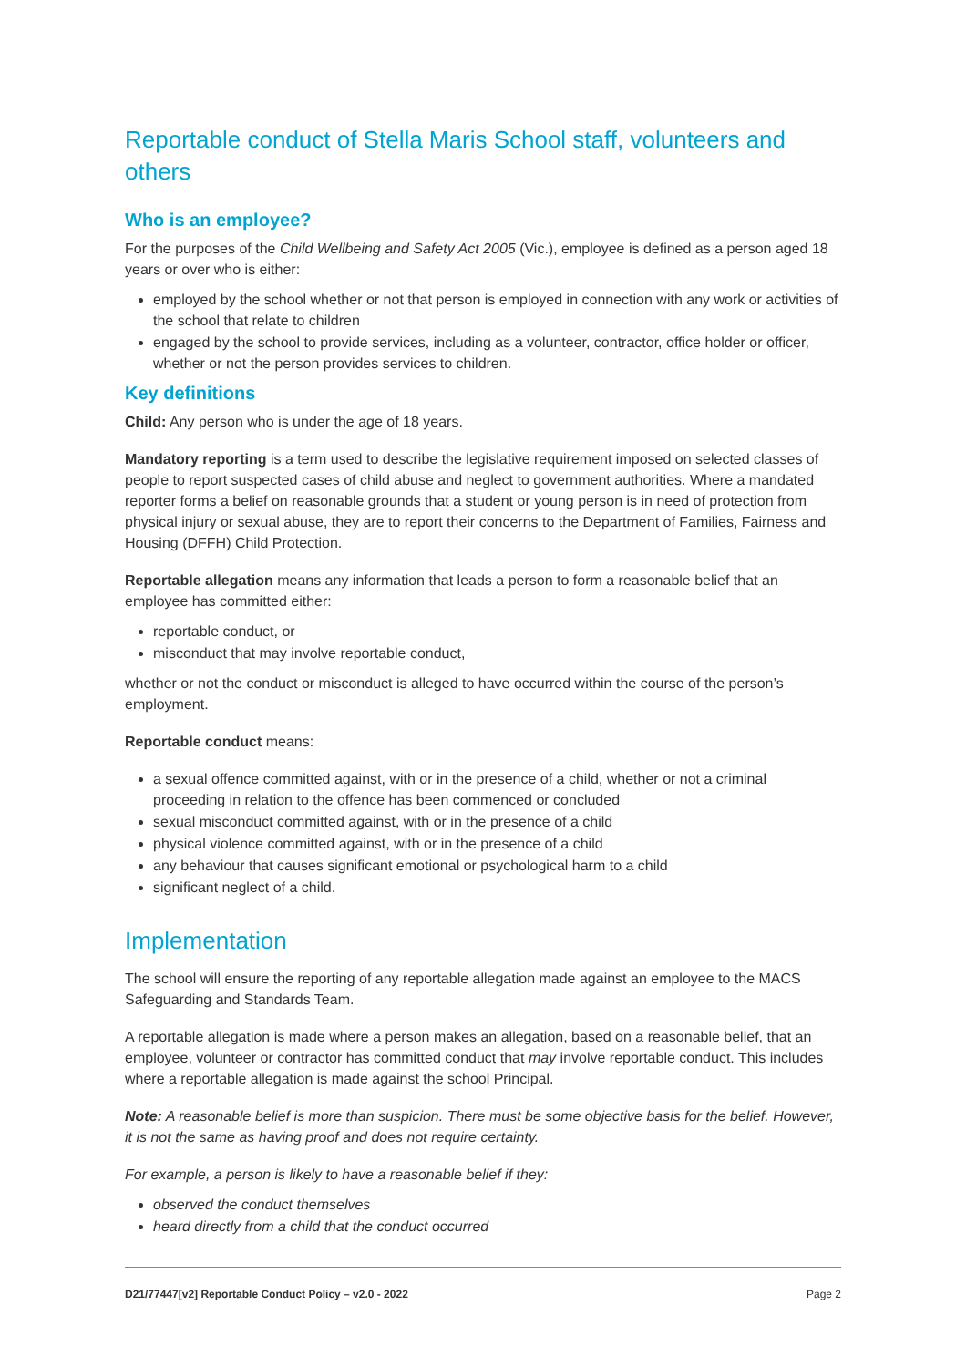Reportable conduct of Stella Maris School staff, volunteers and others
Who is an employee?
For the purposes of the Child Wellbeing and Safety Act 2005 (Vic.), employee is defined as a person aged 18 years or over who is either:
employed by the school whether or not that person is employed in connection with any work or activities of the school that relate to children
engaged by the school to provide services, including as a volunteer, contractor, office holder or officer, whether or not the person provides services to children.
Key definitions
Child: Any person who is under the age of 18 years.
Mandatory reporting is a term used to describe the legislative requirement imposed on selected classes of people to report suspected cases of child abuse and neglect to government authorities. Where a mandated reporter forms a belief on reasonable grounds that a student or young person is in need of protection from physical injury or sexual abuse, they are to report their concerns to the Department of Families, Fairness and Housing (DFFH) Child Protection.
Reportable allegation means any information that leads a person to form a reasonable belief that an employee has committed either:
reportable conduct, or
misconduct that may involve reportable conduct,
whether or not the conduct or misconduct is alleged to have occurred within the course of the person’s employment.
Reportable conduct means:
a sexual offence committed against, with or in the presence of a child, whether or not a criminal proceeding in relation to the offence has been commenced or concluded
sexual misconduct committed against, with or in the presence of a child
physical violence committed against, with or in the presence of a child
any behaviour that causes significant emotional or psychological harm to a child
significant neglect of a child.
Implementation
The school will ensure the reporting of any reportable allegation made against an employee to the MACS Safeguarding and Standards Team.
A reportable allegation is made where a person makes an allegation, based on a reasonable belief, that an employee, volunteer or contractor has committed conduct that may involve reportable conduct. This includes where a reportable allegation is made against the school Principal.
Note: A reasonable belief is more than suspicion. There must be some objective basis for the belief. However, it is not the same as having proof and does not require certainty.
For example, a person is likely to have a reasonable belief if they:
observed the conduct themselves
heard directly from a child that the conduct occurred
D21/77447[v2] Reportable Conduct Policy – v2.0 - 2022 Page 2